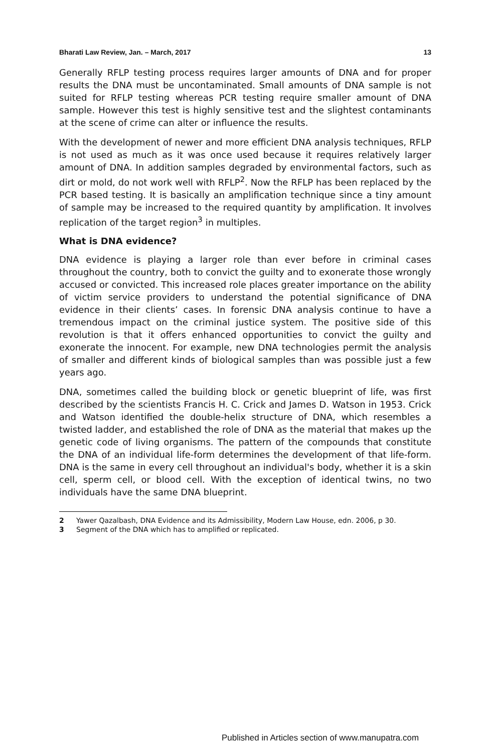Bharati Law Review, Jan. – March, 2017 13
Generally RFLP testing process requires larger amounts of DNA and for proper results the DNA must be uncontaminated. Small amounts of DNA sample is not suited for RFLP testing whereas PCR testing require smaller amount of DNA sample. However this test is highly sensitive test and the slightest contaminants at the scene of crime can alter or influence the results.
With the development of newer and more efficient DNA analysis techniques, RFLP is not used as much as it was once used because it requires relatively larger amount of DNA. In addition samples degraded by environmental factors, such as dirt or mold, do not work well with RFLP<sup>2</sup>. Now the RFLP has been replaced by the PCR based testing. It is basically an amplification technique since a tiny amount of sample may be increased to the required quantity by amplification. It involves replication of the target region<sup>3</sup> in multiples.
What is DNA evidence?
DNA evidence is playing a larger role than ever before in criminal cases throughout the country, both to convict the guilty and to exonerate those wrongly accused or convicted. This increased role places greater importance on the ability of victim service providers to understand the potential significance of DNA evidence in their clients’ cases. In forensic DNA analysis continue to have a tremendous impact on the criminal justice system. The positive side of this revolution is that it offers enhanced opportunities to convict the guilty and exonerate the innocent. For example, new DNA technologies permit the analysis of smaller and different kinds of biological samples than was possible just a few years ago.
DNA, sometimes called the building block or genetic blueprint of life, was first described by the scientists Francis H. C. Crick and James D. Watson in 1953. Crick and Watson identified the double-helix structure of DNA, which resembles a twisted ladder, and established the role of DNA as the material that makes up the genetic code of living organisms. The pattern of the compounds that constitute the DNA of an individual life-form determines the development of that life-form. DNA is the same in every cell throughout an individual's body, whether it is a skin cell, sperm cell, or blood cell. With the exception of identical twins, no two individuals have the same DNA blueprint.
2 Yawer Qazalbash, DNA Evidence and its Admissibility, Modern Law House, edn. 2006, p 30.
3 Segment of the DNA which has to amplified or replicated.
Published in Articles section of www.manupatra.com